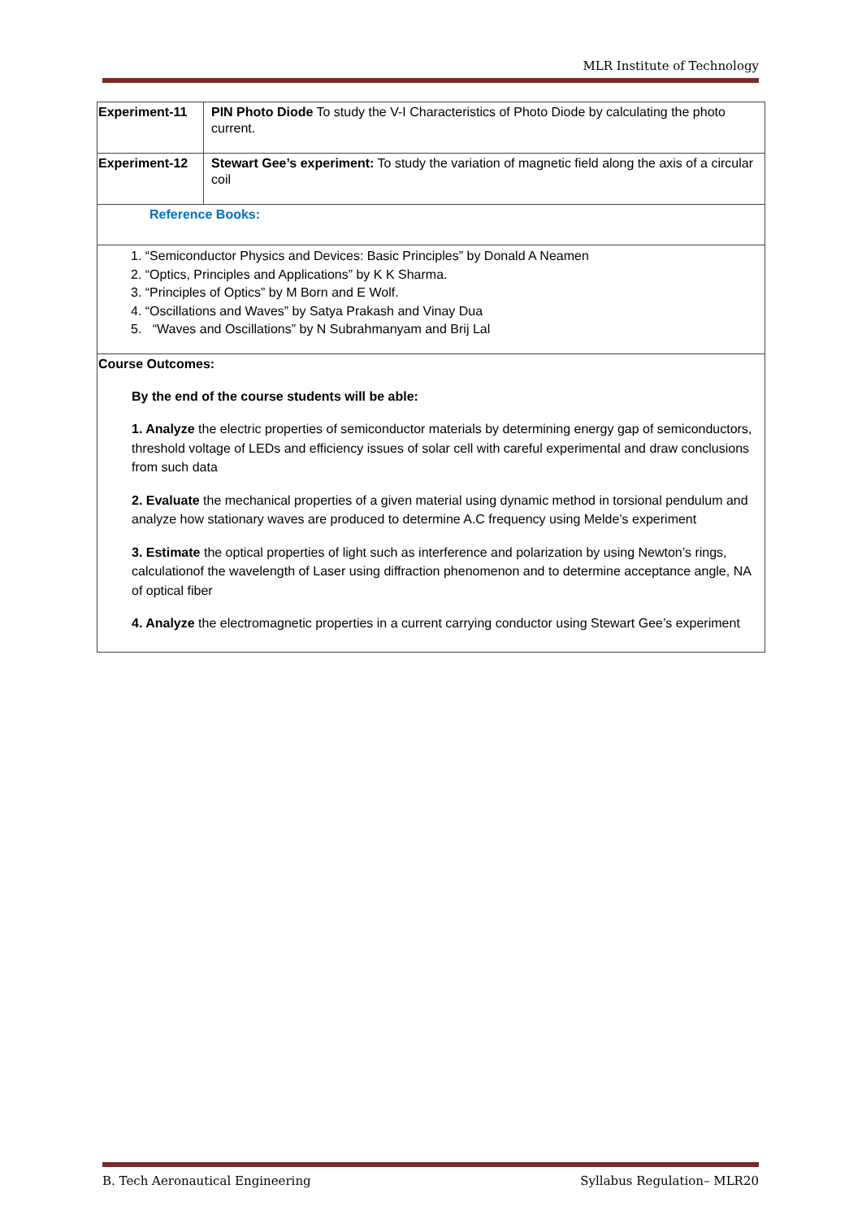MLR Institute of Technology
| Experiment-11 | PIN Photo Diode To study the V-I Characteristics of Photo Diode by calculating the photo current. |
| Experiment-12 | Stewart Gee’s experiment: To study the variation of magnetic field along the axis of a circular coil |
| Reference Books: | |
| 1. “Semiconductor Physics and Devices: Basic Principles” by Donald A Neamen 2. “Optics, Principles and Applications” by K K Sharma. 3. “Principles of Optics” by M Born and E Wolf. 4. “Oscillations and Waves” by Satya Prakash and Vinay Dua 5. “Waves and Oscillations” by N Subrahmanyam and Brij Lal | |
| Course Outcomes: By the end of the course students will be able: 1. Analyze the electric properties of semiconductor materials by determining energy gap of semiconductors, threshold voltage of LEDs and efficiency issues of solar cell with careful experimental and draw conclusions from such data 2. Evaluate the mechanical properties of a given material using dynamic method in torsional pendulum and analyze how stationary waves are produced to determine A.C frequency using Melde’s experiment 3. Estimate the optical properties of light such as interference and polarization by using Newton’s rings, calculationof the wavelength of Laser using diffraction phenomenon and to determine acceptance angle, NA of optical fiber 4. Analyze the electromagnetic properties in a current carrying conductor using Stewart Gee’s experiment | |
B. Tech Aeronautical Engineering Syllabus Regulation– MLR20